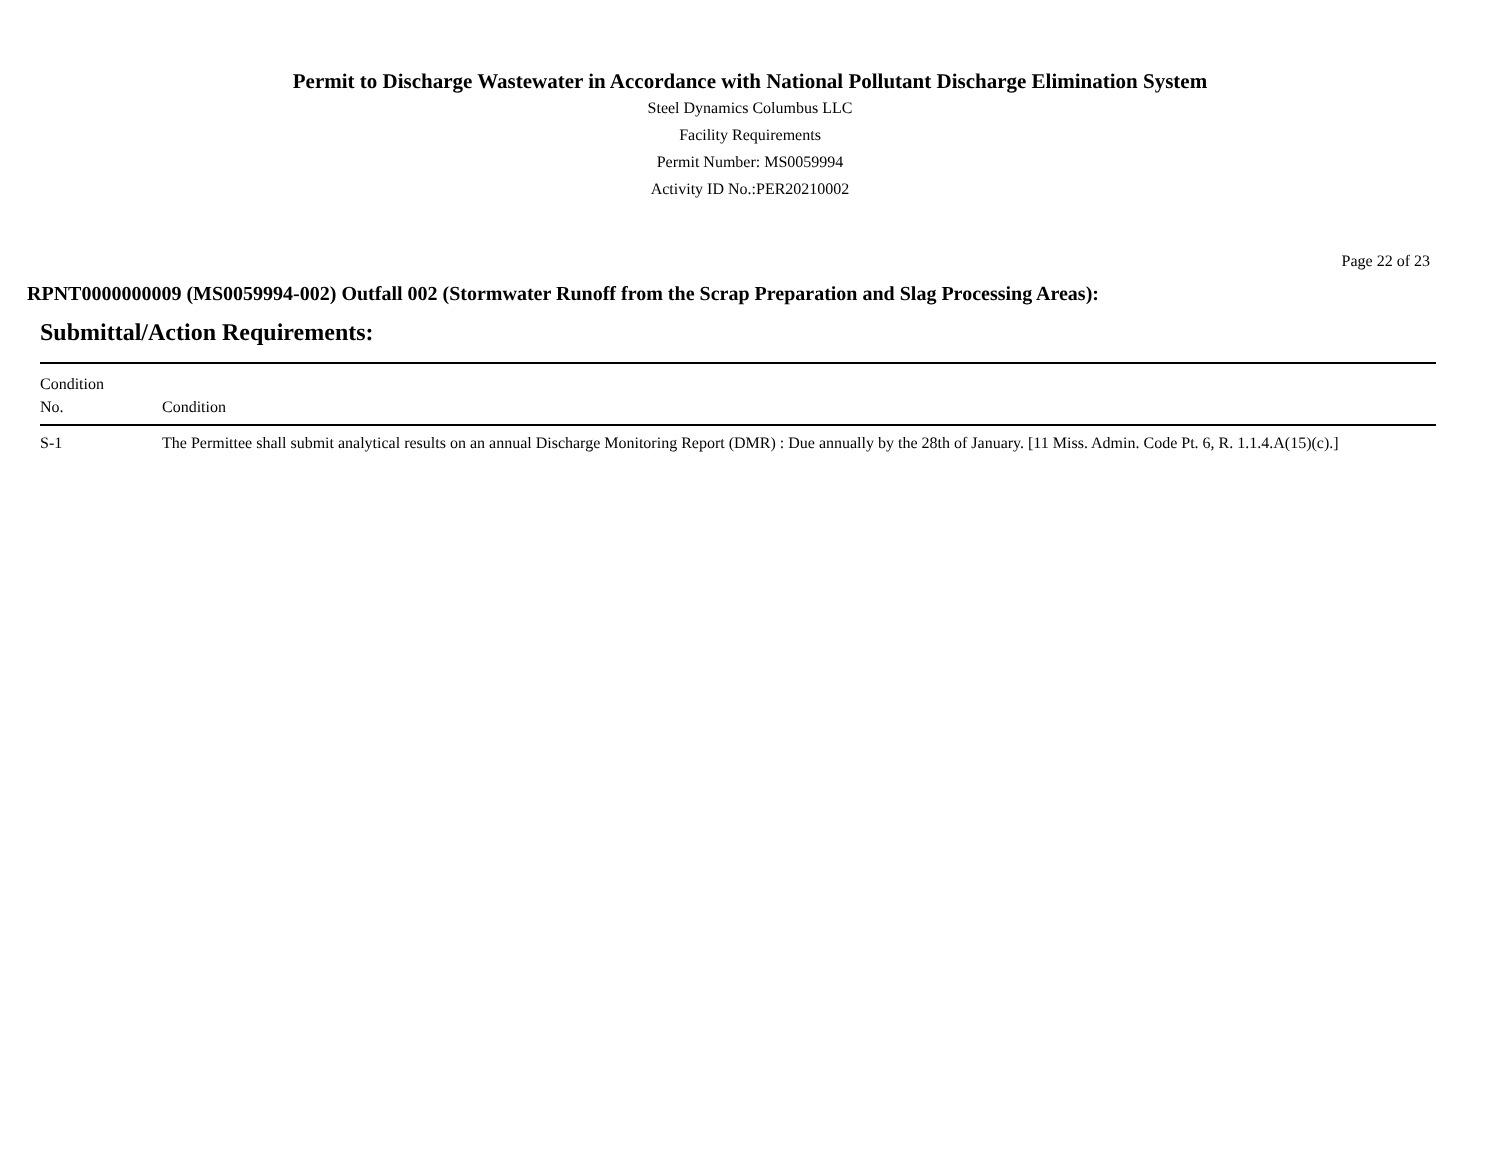Permit to Discharge Wastewater in Accordance with National Pollutant Discharge Elimination System
Steel Dynamics Columbus LLC
Facility Requirements
Permit Number: MS0059994
Activity ID No.:PER20210002
Page 22 of 23
RPNT0000000009 (MS0059994-002) Outfall 002 (Stormwater Runoff from the Scrap Preparation and Slag Processing Areas):
Submittal/Action Requirements:
| Condition No. | Condition |
| --- | --- |
| S-1 | The Permittee shall submit analytical results on an annual Discharge Monitoring Report (DMR) : Due annually by the 28th of January. [11 Miss. Admin. Code Pt. 6, R. 1.1.4.A(15)(c).] |